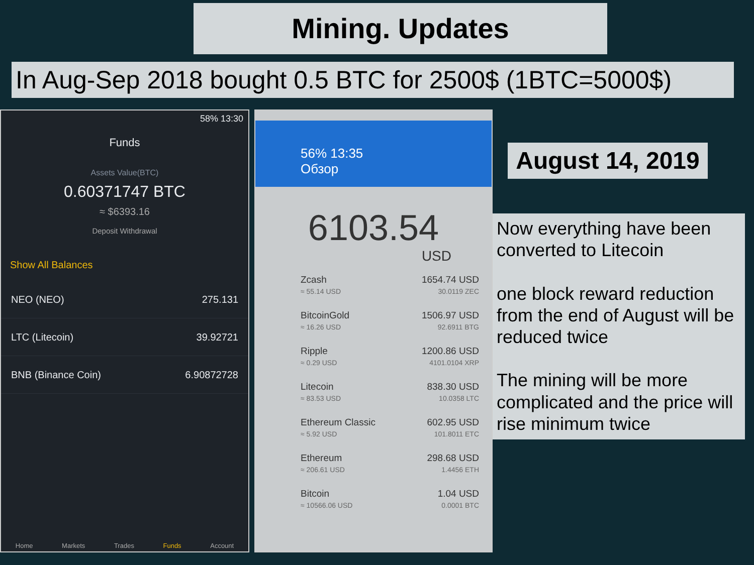Mining. Updates
In Aug-Sep 2018 bought 0.5 BTC for 2500$ (1BTC=5000$)
58% 13:30
Funds
Assets Value(BTC)
0.60371747 BTC
≈ $6393.16
Deposit Withdrawal
Show All Balances
NEO (NEO) 275.131
LTC (Litecoin) 39.92721
BNB (Binance Coin) 6.90872728
Home Markets Trades Funds Account
56% 13:35
Обзор
6103.54
USD
Zcash
≈ 55.14 USD 1654.74 USD
30.0119 ZEC
BitcoinGold
≈ 16.26 USD 1506.97 USD
92.6911 BTG
Ripple
≈ 0.29 USD 1200.86 USD
4101.0104 XRP
Litecoin
≈ 83.53 USD 838.30 USD
10.0358 LTC
Ethereum Classic
≈ 5.92 USD 602.95 USD
101.8011 ETC
Ethereum
≈ 206.61 USD 298.68 USD
1.4456 ETH
Bitcoin
≈ 10566.06 USD 1.04 USD
0.0001 BTC
August 14, 2019
Now everything have been converted to Litecoin
one block reward reduction from the end of August will be reduced twice
The mining will be more complicated and the price will rise minimum twice